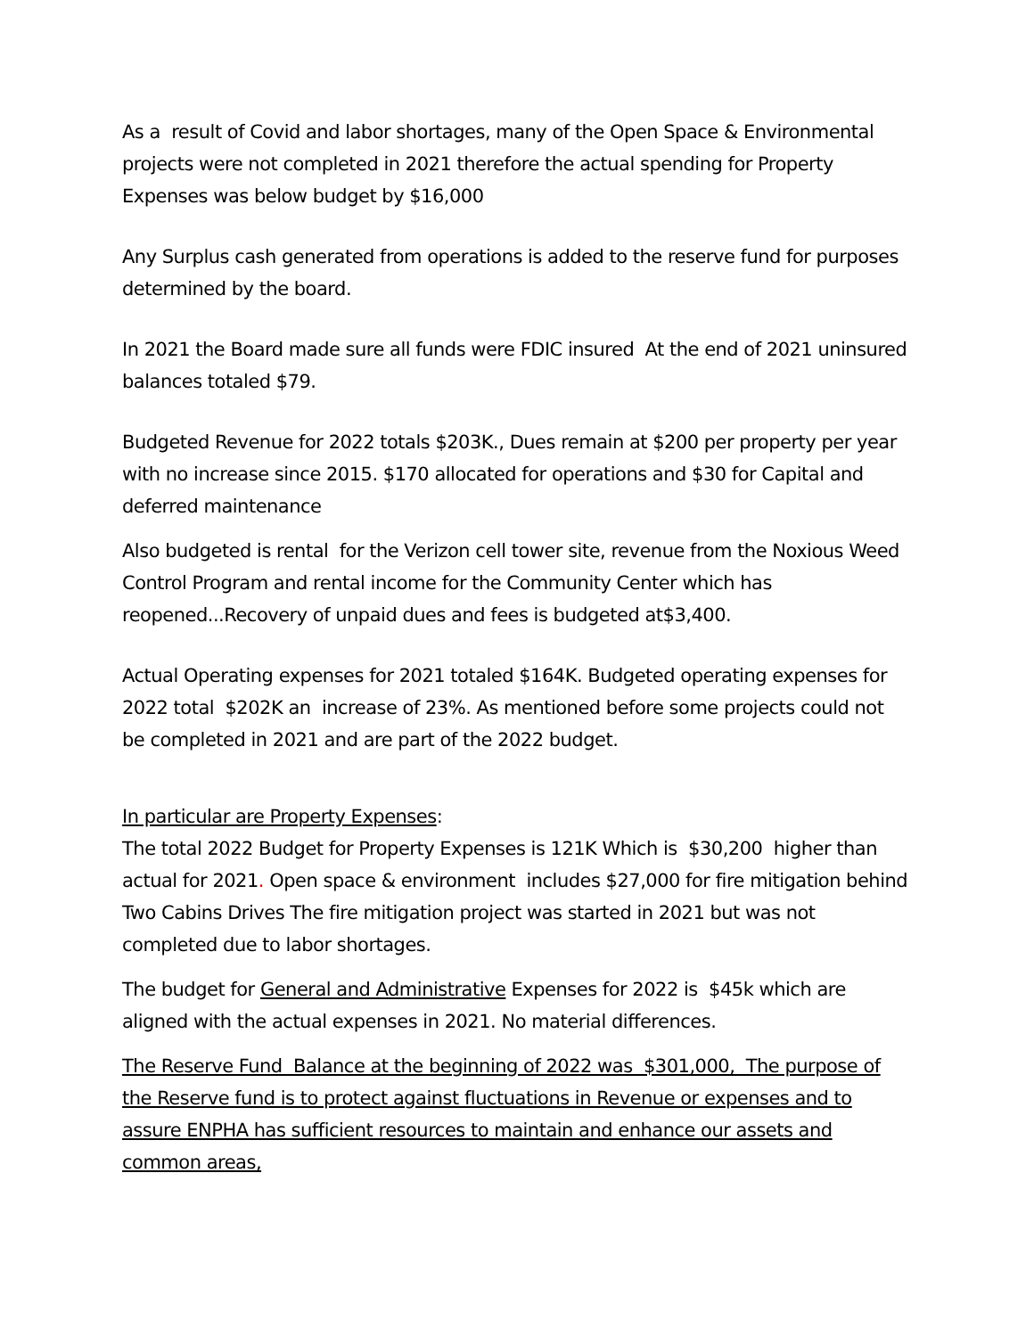As a result of Covid and labor shortages, many of the Open Space & Environmental projects were not completed in 2021 therefore the actual spending for Property Expenses was below budget by $16,000
Any Surplus cash generated from operations is added to the reserve fund for purposes determined by the board.
In 2021 the Board made sure all funds were FDIC insured At the end of 2021 uninsured balances totaled $79.
Budgeted Revenue for 2022 totals $203K., Dues remain at $200 per property per year with no increase since 2015. $170 allocated for operations and $30 for Capital and deferred maintenance
Also budgeted is rental for the Verizon cell tower site, revenue from the Noxious Weed Control Program and rental income for the Community Center which has reopened...Recovery of unpaid dues and fees is budgeted at$3,400.
Actual Operating expenses for 2021 totaled $164K. Budgeted operating expenses for 2022 total $202K an increase of 23%. As mentioned before some projects could not be completed in 2021 and are part of the 2022 budget.
In particular are Property Expenses:
The total 2022 Budget for Property Expenses is 121K Which is $30,200 higher than actual for 2021. Open space & environment includes $27,000 for fire mitigation behind Two Cabins Drives The fire mitigation project was started in 2021 but was not completed due to labor shortages.
The budget for General and Administrative Expenses for 2022 is $45k which are aligned with the actual expenses in 2021. No material differences.
The Reserve Fund Balance at the beginning of 2022 was $301,000, The purpose of the Reserve fund is to protect against fluctuations in Revenue or expenses and to assure ENPHA has sufficient resources to maintain and enhance our assets and common areas,